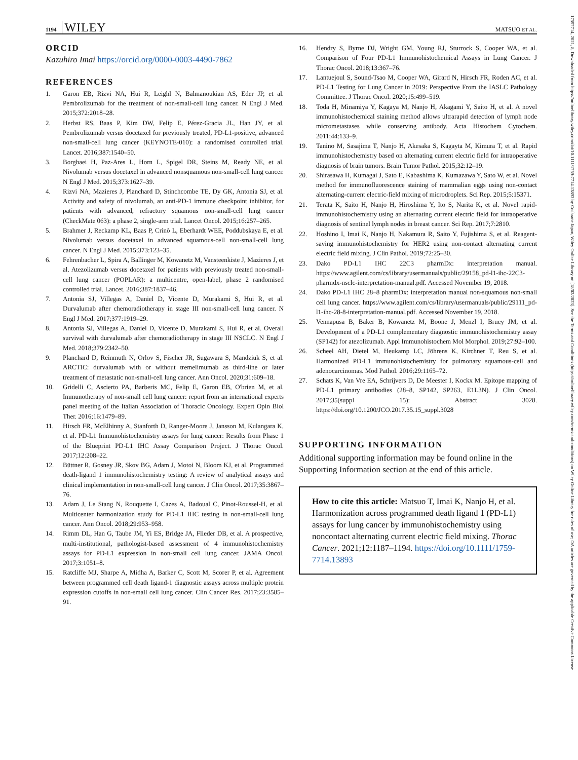1194 WILEY MATSUO ET AL.
ORCID
Kazuhiro Imai https://orcid.org/0000-0003-4490-7862
REFERENCES
1. Garon EB, Rizvi NA, Hui R, Leighl N, Balmanoukian AS, Eder JP, et al. Pembrolizumab for the treatment of non-small-cell lung cancer. N Engl J Med. 2015;372:2018–28.
2. Herbst RS, Baas P, Kim DW, Felip E, Pérez-Gracia JL, Han JY, et al. Pembrolizumab versus docetaxel for previously treated, PD-L1-positive, advanced non-small-cell lung cancer (KEYNOTE-010): a randomised controlled trial. Lancet. 2016;387:1540–50.
3. Borghaei H, Paz-Ares L, Horn L, Spigel DR, Steins M, Ready NE, et al. Nivolumab versus docetaxel in advanced nonsquamous non-small-cell lung cancer. N Engl J Med. 2015;373:1627–39.
4. Rizvi NA, Mazieres J, Planchard D, Stinchcombe TE, Dy GK, Antonia SJ, et al. Activity and safety of nivolumab, an anti-PD-1 immune checkpoint inhibitor, for patients with advanced, refractory squamous non-small-cell lung cancer (CheckMate 063): a phase 2, single-arm trial. Lancet Oncol. 2015;16:257–265.
5. Brahmer J, Reckamp KL, Baas P, Crinò L, Eberhardt WEE, Poddubskaya E, et al. Nivolumab versus docetaxel in advanced squamous-cell non-small-cell lung cancer. N Engl J Med. 2015;373:123–35.
6. Fehrenbacher L, Spira A, Ballinger M, Kowanetz M, Vansteenkiste J, Mazieres J, et al. Atezolizumab versus docetaxel for patients with previously treated non-small-cell lung cancer (POPLAR): a multicentre, open-label, phase 2 randomised controlled trial. Lancet. 2016;387:1837–46.
7. Antonia SJ, Villegas A, Daniel D, Vicente D, Murakami S, Hui R, et al. Durvalumab after chemoradiotherapy in stage III non-small-cell lung cancer. N Engl J Med. 2017;377:1919–29.
8. Antonia SJ, Villegas A, Daniel D, Vicente D, Murakami S, Hui R, et al. Overall survival with durvalumab after chemoradiotherapy in stage III NSCLC. N Engl J Med. 2018;379:2342–50.
9. Planchard D, Reinmuth N, Orlov S, Fischer JR, Sugawara S, Mandziuk S, et al. ARCTIC: durvalumab with or without tremelimumab as third-line or later treatment of metastatic non-small-cell lung cancer. Ann Oncol. 2020;31:609–18.
10. Gridelli C, Ascierto PA, Barberis MC, Felip E, Garon EB, O'brien M, et al. Immunotherapy of non-small cell lung cancer: report from an international experts panel meeting of the Italian Association of Thoracic Oncology. Expert Opin Biol Ther. 2016;16:1479–89.
11. Hirsch FR, McElhinny A, Stanforth D, Ranger-Moore J, Jansson M, Kulangara K, et al. PD-L1 Immunohistochemistry assays for lung cancer: Results from Phase 1 of the Blueprint PD-L1 IHC Assay Comparison Project. J Thorac Oncol. 2017;12:208–22.
12. Büttner R, Gosney JR, Skov BG, Adam J, Motoi N, Bloom KJ, et al. Programmed death-ligand 1 immunohistochemistry testing: A review of analytical assays and clinical implementation in non-small-cell lung cancer. J Clin Oncol. 2017;35:3867–76.
13. Adam J, Le Stang N, Rouquette I, Cazes A, Badoual C, Pinot-Roussel-H, et al. Multicenter harmonization study for PD-L1 IHC testing in non-small-cell lung cancer. Ann Oncol. 2018;29:953–958.
14. Rimm DL, Han G, Taube JM, Yi ES, Bridge JA, Flieder DB, et al. A prospective, multi-institutional, pathologist-based assessment of 4 immunohistochemistry assays for PD-L1 expression in non-small cell lung cancer. JAMA Oncol. 2017;3:1051–8.
15. Ratcliffe MJ, Sharpe A, Midha A, Barker C, Scott M, Scorer P, et al. Agreement between programmed cell death ligand-1 diagnostic assays across multiple protein expression cutoffs in non-small cell lung cancer. Clin Cancer Res. 2017;23:3585–91.
16. Hendry S, Byrne DJ, Wright GM, Young RJ, Sturrock S, Cooper WA, et al. Comparison of Four PD-L1 Immunohistochemical Assays in Lung Cancer. J Thorac Oncol. 2018;13:367–76.
17. Lantuejoul S, Sound-Tsao M, Cooper WA, Girard N, Hirsch FR, Roden AC, et al. PD-L1 Testing for Lung Cancer in 2019: Perspective From the IASLC Pathology Committee. J Thorac Oncol. 2020;15:499–519.
18. Toda H, Minamiya Y, Kagaya M, Nanjo H, Akagami Y, Saito H, et al. A novel immunohistochemical staining method allows ultrarapid detection of lymph node micrometastases while conserving antibody. Acta Histochem Cytochem. 2011;44:133–9.
19. Tanino M, Sasajima T, Nanjo H, Akesaka S, Kagayta M, Kimura T, et al. Rapid immunohistochemistry based on alternating current electric field for intraoperative diagnosis of brain tumors. Brain Tumor Pathol. 2015;32:12–19.
20. Shirasawa H, Kumagai J, Sato E, Kabashima K, Kumazawa Y, Sato W, et al. Novel method for immunofluorescence staining of mammalian eggs using non-contact alternating-current electric-field mixing of microdroplets. Sci Rep. 2015;5:15371.
21. Terata K, Saito H, Nanjo H, Hiroshima Y, Ito S, Narita K, et al. Novel rapid-immunohistochemistry using an alternating current electric field for intraoperative diagnosis of sentinel lymph nodes in breast cancer. Sci Rep. 2017;7:2810.
22. Hoshino I, Imai K, Nanjo H, Nakamura R, Saito Y, Fujishima S, et al. Reagent-saving immunohistochemistry for HER2 using non-contact alternating current electric field mixing. J Clin Pathol. 2019;72:25–30.
23. Dako PD-L1 IHC 22C3 pharmDx: interpretation manual. https://www.agilent.com/cs/library/usermanuals/public/29158_pd-l1-ihc-22C3-pharmdx-nsclc-interpretation-manual.pdf. Accessed November 19, 2018.
24. Dako PD-L1 IHC 28–8 pharmDx: interpretation manual non-squamous non-small cell lung cancer. https://www.agilent.com/cs/library/usermanuals/public/29111_pd-l1-ihc-28-8-interpretation-manual.pdf. Accessed November 19, 2018.
25. Vennapusa B, Baker B, Kowanetz M, Boone J, Menzl I, Bruey JM, et al. Development of a PD-L1 complementary diagnostic immunohistochemistry assay (SP142) for atezolizumab. Appl Immunohistochem Mol Morphol. 2019;27:92–100.
26. Scheel AH, Dietel M, Heukamp LC, Jöhrens K, Kirchner T, Reu S, et al. Harmonized PD-L1 immunohistochemistry for pulmonary squamous-cell and adenocarcinomas. Mod Pathol. 2016;29:1165–72.
27. Schats K, Van Vre EA, Schrijvers D, De Meester I, Kockx M. Epitope mapping of PD-L1 primary antibodies (28–8, SP142, SP263, E1L3N). J Clin Oncol. 2017;35(suppl 15): Abstract 3028. https://doi.org/10.1200/JCO.2017.35.15_suppl.3028
SUPPORTING INFORMATION
Additional supporting information may be found online in the Supporting Information section at the end of this article.
How to cite this article: Matsuo T, Imai K, Nanjo H, et al. Harmonization across programmed death ligand 1 (PD-L1) assays for lung cancer by immunohistochemistry using noncontact alternating current electric field mixing. Thorac Cancer. 2021;12:1187–1194. https://doi.org/10.1111/1759-7714.13893
17597714, 2021, 8, Downloaded from https://onlinelibrary.wiley.com/doi/10.1111/1759-7714.13893 by Cochrane Japan, Wiley Online Library on [18/02/2023]. See the Terms and Conditions (https://onlinelibrary.wiley.com/terms-and-conditions) on Wiley Online Library for rules of use; OA articles are governed by the applicable Creative Commons License